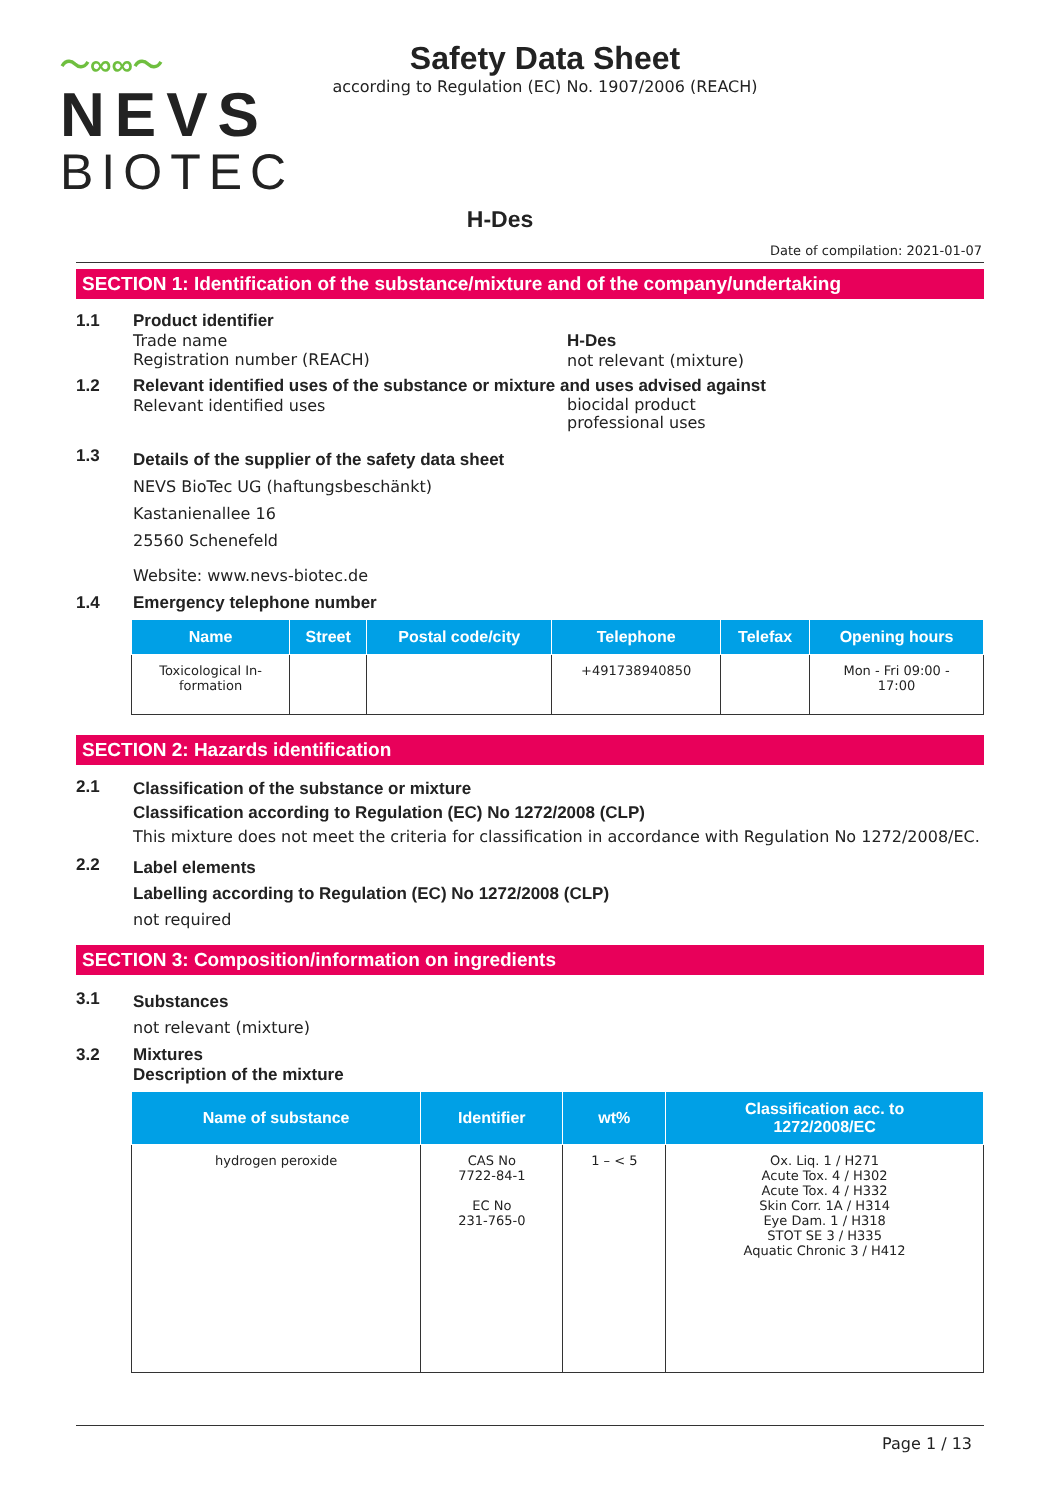～∞∞～
NEVS
BIOTEC
Safety Data Sheet
according to Regulation (EC) No. 1907/2006 (REACH)
H-Des
Date of compilation: 2021-01-07
SECTION 1: Identification of the substance/mixture and of the company/undertaking
1.1 Product identifier
Trade name
Registration number (REACH)
H-Des
not relevant (mixture)
1.2 Relevant identified uses of the substance or mixture and uses advised against
Relevant identified uses
biocidal product
professional uses
1.3
Details of the supplier of the safety data sheet
NEVS BioTec UG (haftungsbeschänkt)
Kastanienallee 16
25560 Schenefeld
Website: www.nevs-biotec.de
1.4 Emergency telephone number
| Name | Street | Postal code/city | Telephone | Telefax | Opening hours |
| --- | --- | --- | --- | --- | --- |
| Toxicological In- formation | | | +491738940850 | | Mon - Fri 09:00 - 17:00 |
SECTION 2: Hazards identification
2.1
Classification of the substance or mixture
Classification according to Regulation (EC) No 1272/2008 (CLP)
This mixture does not meet the criteria for classification in accordance with Regulation No 1272/2008/EC.
2.2
Label elements
Labelling according to Regulation (EC) No 1272/2008 (CLP)
not required
SECTION 3: Composition/information on ingredients
3.1
Substances
not relevant (mixture)
3.2 Mixtures
Description of the mixture
| Name of substance | Identifier | wt% | Classification acc. to 1272/2008/EC |
| --- | --- | --- | --- |
| hydrogen peroxide | CAS No 7722-84-1 EC No 231-765-0 | 1 – < 5 | Ox. Liq. 1 / H271 Acute Tox. 4 / H302 Acute Tox. 4 / H332 Skin Corr. 1A / H314 Eye Dam. 1 / H318 STOT SE 3 / H335 Aquatic Chronic 3 / H412 |
Page 1 / 13